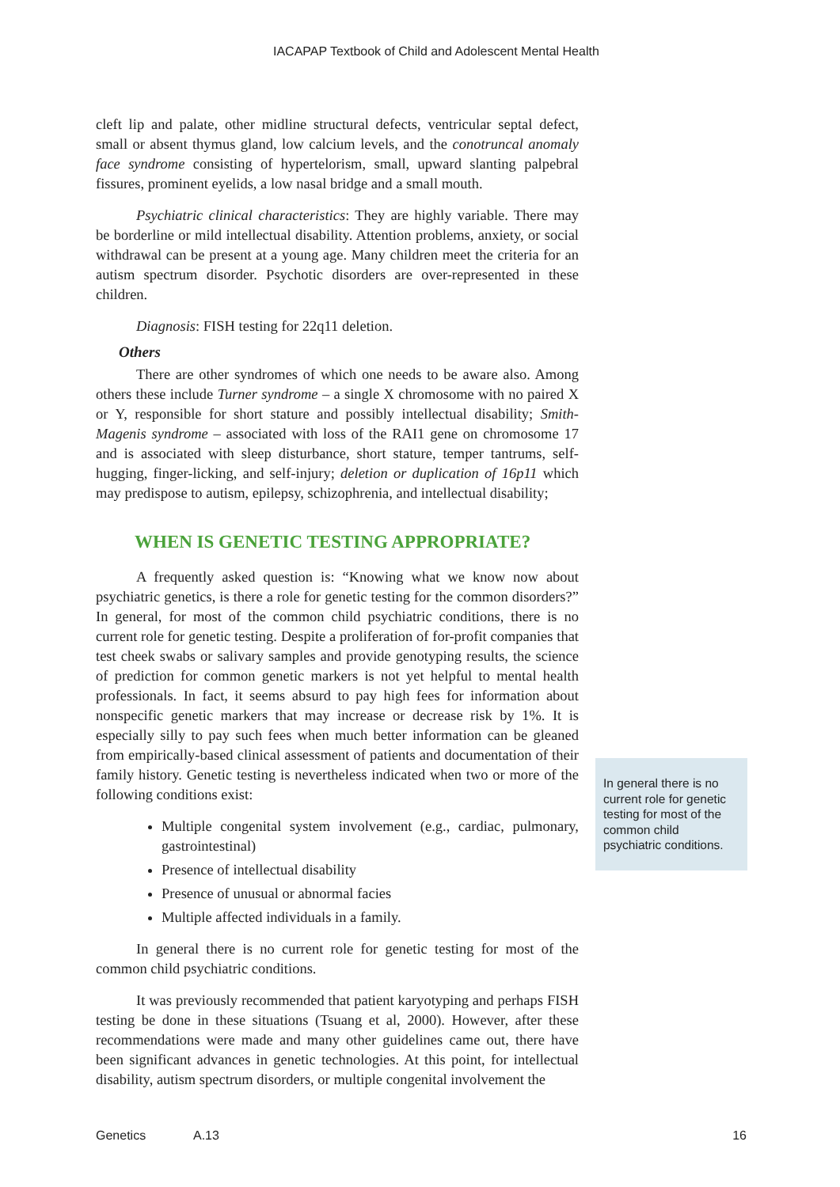IACAPAP Textbook of Child and Adolescent Mental Health
cleft lip and palate, other midline structural defects, ventricular septal defect, small or absent thymus gland, low calcium levels, and the conotruncal anomaly face syndrome consisting of hypertelorism, small, upward slanting palpebral fissures, prominent eyelids, a low nasal bridge and a small mouth.
Psychiatric clinical characteristics: They are highly variable. There may be borderline or mild intellectual disability. Attention problems, anxiety, or social withdrawal can be present at a young age. Many children meet the criteria for an autism spectrum disorder. Psychotic disorders are over-represented in these children.
Diagnosis: FISH testing for 22q11 deletion.
Others
There are other syndromes of which one needs to be aware also. Among others these include Turner syndrome – a single X chromosome with no paired X or Y, responsible for short stature and possibly intellectual disability; Smith-Magenis syndrome – associated with loss of the RAI1 gene on chromosome 17 and is associated with sleep disturbance, short stature, temper tantrums, self-hugging, finger-licking, and self-injury; deletion or duplication of 16p11 which may predispose to autism, epilepsy, schizophrenia, and intellectual disability;
WHEN IS GENETIC TESTING APPROPRIATE?
A frequently asked question is: “Knowing what we know now about psychiatric genetics, is there a role for genetic testing for the common disorders?” In general, for most of the common child psychiatric conditions, there is no current role for genetic testing. Despite a proliferation of for-profit companies that test cheek swabs or salivary samples and provide genotyping results, the science of prediction for common genetic markers is not yet helpful to mental health professionals. In fact, it seems absurd to pay high fees for information about nonspecific genetic markers that may increase or decrease risk by 1%. It is especially silly to pay such fees when much better information can be gleaned from empirically-based clinical assessment of patients and documentation of their family history. Genetic testing is nevertheless indicated when two or more of the following conditions exist:
Multiple congenital system involvement (e.g., cardiac, pulmonary, gastrointestinal)
Presence of intellectual disability
Presence of unusual or abnormal facies
Multiple affected individuals in a family.
In general there is no current role for genetic testing for most of the common child psychiatric conditions.
It was previously recommended that patient karyotyping and perhaps FISH testing be done in these situations (Tsuang et al, 2000). However, after these recommendations were made and many other guidelines came out, there have been significant advances in genetic technologies. At this point, for intellectual disability, autism spectrum disorders, or multiple congenital involvement the
In general there is no current role for genetic testing for most of the common child psychiatric conditions.
Genetics A.13 16